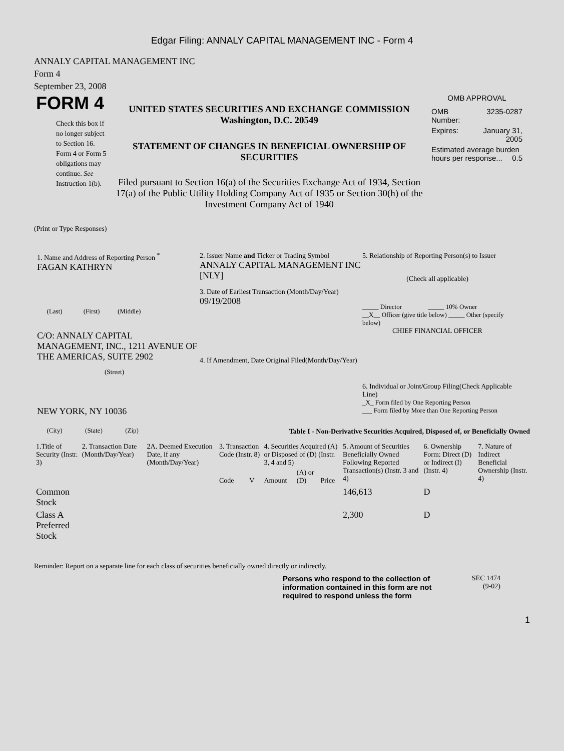Edgar Filing: ANNALY CAPITAL MANAGEMENT INC - Form 4
ANNALY CAPITAL MANAGEMENT INC
Form 4
September 23, 2008
FORM 4
Check this box if no longer subject to Section 16. Form 4 or Form 5 obligations may continue. See Instruction 1(b).
UNITED STATES SECURITIES AND EXCHANGE COMMISSION
Washington, D.C. 20549
STATEMENT OF CHANGES IN BENEFICIAL OWNERSHIP OF SECURITIES
Filed pursuant to Section 16(a) of the Securities Exchange Act of 1934, Section 17(a) of the Public Utility Holding Company Act of 1935 or Section 30(h) of the Investment Company Act of 1940
OMB APPROVAL
| OMB Number: | 3235-0287 |
| Expires: | January 31, 2005 |
| Estimated average burden hours per response... 0.5 | |
(Print or Type Responses)
1. Name and Address of Reporting Person <sup>*</sup>
FAGAN KATHRYN
(Last) (First) (Middle)
C/O: ANNALY CAPITAL MANAGEMENT, INC., 1211 AVENUE OF THE AMERICAS, SUITE 2902
(Street)
NEW YORK, NY 10036
(City) (State) (Zip)
2. Issuer Name and Ticker or Trading Symbol
ANNALY CAPITAL MANAGEMENT INC [NLY]
3. Date of Earliest Transaction (Month/Day/Year)
09/19/2008
4. If Amendment, Date Original Filed(Month/Day/Year)
5. Relationship of Reporting Person(s) to Issuer
(Check all applicable)
_____ Director _____ 10% Owner
__X__ Officer (give title below) _____ Other (specify below)
CHIEF FINANCIAL OFFICER
6. Individual or Joint/Group Filing(Check Applicable Line)
_X_ Form filed by One Reporting Person
___ Form filed by More than One Reporting Person
Table I - Non-Derivative Securities Acquired, Disposed of, or Beneficially Owned
| 1.Title of Security (Instr. 3) | 2. Transaction Date (Month/Day/Year) | 2A. Deemed Execution Date, if any (Month/Day/Year) | 3. Transaction Code (Instr. 8) | | 4. Securities Acquired (A) or Disposed of (D) (Instr. 3, 4 and 5) | | | 5. Amount of Securities Beneficially Owned Following Reported Transaction(s) (Instr. 3 and 4) | 6. Ownership Form: Direct (D) or Indirect (I) (Instr. 4) | 7. Nature of Indirect Beneficial Ownership (Instr. 4) |
| --- | --- | --- | --- | --- | --- | --- | --- | --- | --- | --- |
| | | | Code | V | Amount | (A) or (D) | Price | | | |
| Common Stock | | | | | | | | 146,613 | D | |
| Class A Preferred Stock | | | | | | | | 2,300 | D | |
Reminder: Report on a separate line for each class of securities beneficially owned directly or indirectly.
Persons who respond to the collection of information contained in this form are not required to respond unless the form
SEC 1474
(9-02)
1